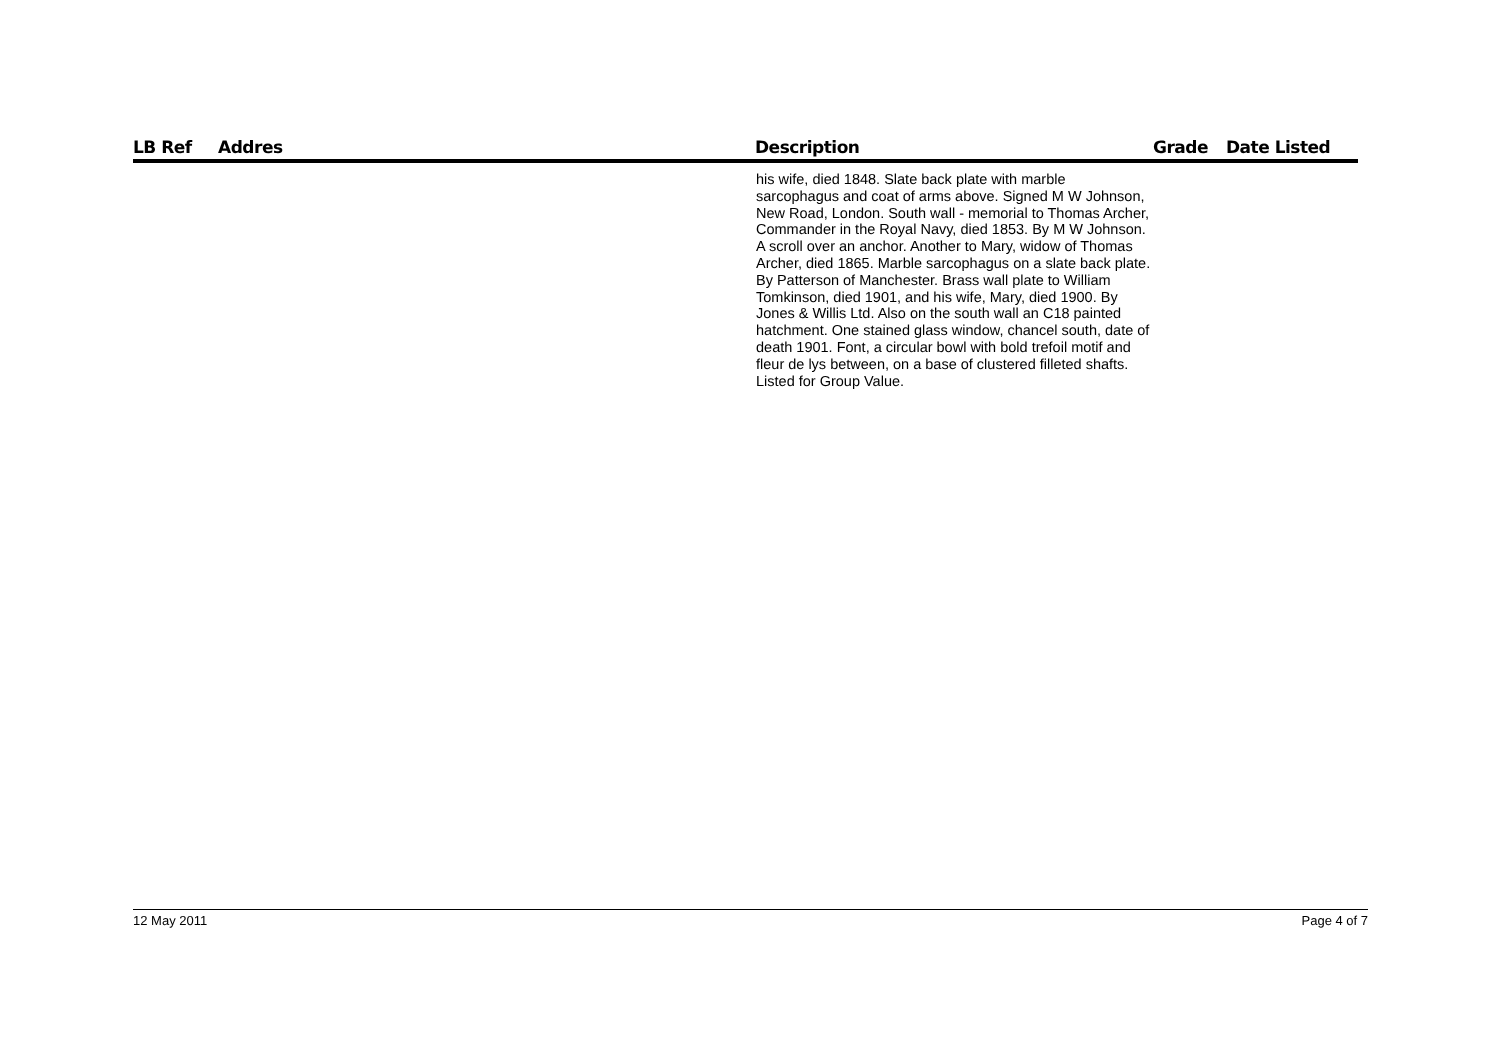| LB Ref | Addres | Description | Grade | Date Listed |
| --- | --- | --- | --- | --- |
| | | his wife, died 1848. Slate back plate with marble sarcophagus and coat of arms above. Signed M W Johnson, New Road, London. South wall - memorial to Thomas Archer, Commander in the Royal Navy, died 1853. By M W Johnson. A scroll over an anchor. Another to Mary, widow of Thomas Archer, died 1865. Marble sarcophagus on a slate back plate. By Patterson of Manchester. Brass wall plate to William Tomkinson, died 1901, and his wife, Mary, died 1900. By Jones & Willis Ltd. Also on the south wall an C18 painted hatchment. One stained glass window, chancel south, date of death 1901. Font, a circular bowl with bold trefoil motif and fleur de lys between, on a base of clustered filleted shafts. Listed for Group Value. | | |
12 May 2011 Page 4 of 7